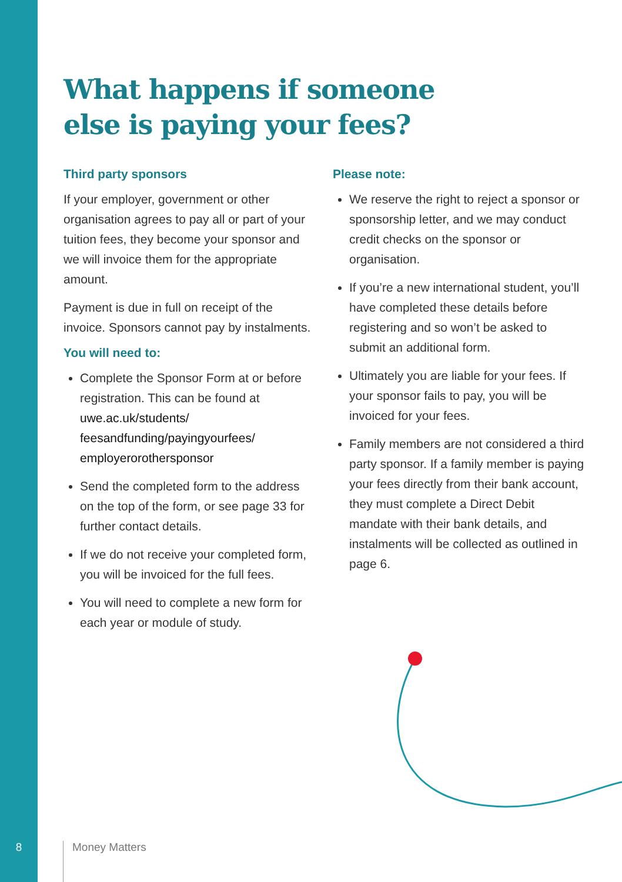What happens if someone
else is paying your fees?
Third party sponsors
If your employer, government or other organisation agrees to pay all or part of your tuition fees, they become your sponsor and we will invoice them for the appropriate amount.
Payment is due in full on receipt of the invoice. Sponsors cannot pay by instalments.
You will need to:
Complete the Sponsor Form at or before registration. This can be found at uwe.ac.uk/students/ feesandfunding/payingyourfees/ employerorothersponsor
Send the completed form to the address on the top of the form, or see page 33 for further contact details.
If we do not receive your completed form, you will be invoiced for the full fees.
You will need to complete a new form for each year or module of study.
Please note:
We reserve the right to reject a sponsor or sponsorship letter, and we may conduct credit checks on the sponsor or organisation.
If you’re a new international student, you’ll have completed these details before registering and so won’t be asked to submit an additional form.
Ultimately you are liable for your fees. If your sponsor fails to pay, you will be invoiced for your fees.
Family members are not considered a third party sponsor. If a family member is paying your fees directly from their bank account, they must complete a Direct Debit mandate with their bank details, and instalments will be collected as outlined in page 6.
8
Money Matters